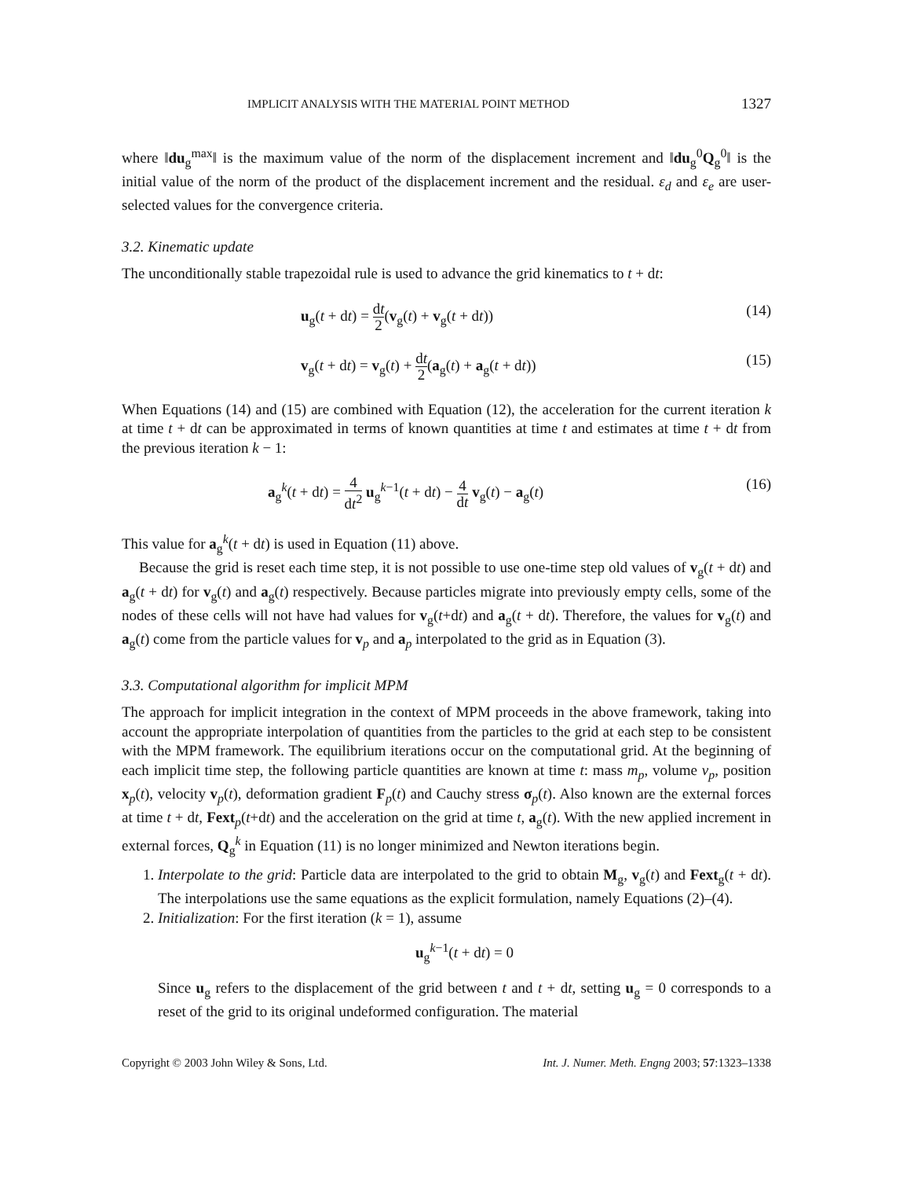IMPLICIT ANALYSIS WITH THE MATERIAL POINT METHOD 1327
where ‖du<sub>g</sub><sup>max</sup>‖ is the maximum value of the norm of the displacement increment and ‖du<sub>g</sub><sup>0</sup>Q<sub>g</sub><sup>0</sup>‖ is the initial value of the norm of the product of the displacement increment and the residual. ε<sub>d</sub> and ε<sub>e</sub> are user-selected values for the convergence criteria.
3.2. Kinematic update
The unconditionally stable trapezoidal rule is used to advance the grid kinematics to t + dt:
u<sub>g</sub>(t + dt) = dt 2(v<sub>g</sub>(t) + v<sub>g</sub>(t + dt)) (14)
v<sub>g</sub>(t + dt) = v<sub>g</sub>(t) + dt 2(a<sub>g</sub>(t) + a<sub>g</sub>(t + dt)) (15)
When Equations (14) and (15) are combined with Equation (12), the acceleration for the current iteration k at time t + dt can be approximated in terms of known quantities at time t and estimates at time t + dt from the previous iteration k − 1:
a<sub>g</sub><sup>k</sup>(t + dt) = 4 dt<sup>2</sup> u<sub>g</sub><sup>k−1</sup>(t + dt) − 4 dt v<sub>g</sub>(t) − a<sub>g</sub>(t) (16)
This value for a<sub>g</sub><sup>k</sup>(t + dt) is used in Equation (11) above.
Because the grid is reset each time step, it is not possible to use one-time step old values of v<sub>g</sub>(t + dt) and a<sub>g</sub>(t + dt) for v<sub>g</sub>(t) and a<sub>g</sub>(t) respectively. Because particles migrate into previously empty cells, some of the nodes of these cells will not have had values for v<sub>g</sub>(t+dt) and a<sub>g</sub>(t + dt). Therefore, the values for v<sub>g</sub>(t) and a<sub>g</sub>(t) come from the particle values for v<sub>p</sub> and a<sub>p</sub> interpolated to the grid as in Equation (3).
3.3. Computational algorithm for implicit MPM
The approach for implicit integration in the context of MPM proceeds in the above framework, taking into account the appropriate interpolation of quantities from the particles to the grid at each step to be consistent with the MPM framework. The equilibrium iterations occur on the computational grid. At the beginning of each implicit time step, the following particle quantities are known at time t: mass m<sub>p</sub>, volume v<sub>p</sub>, position x<sub>p</sub>(t), velocity v<sub>p</sub>(t), deformation gradient F<sub>p</sub>(t) and Cauchy stress σ<sub>p</sub>(t). Also known are the external forces at time t + dt, Fext<sub>p</sub>(t+dt) and the acceleration on the grid at time t, a<sub>g</sub>(t). With the new applied increment in external forces, Q<sub>g</sub><sup>k</sup> in Equation (11) is no longer minimized and Newton iterations begin.
1. Interpolate to the grid: Particle data are interpolated to the grid to obtain M<sub>g</sub>, v<sub>g</sub>(t) and Fext<sub>g</sub>(t + dt). The interpolations use the same equations as the explicit formulation, namely Equations (2)–(4).
2. Initialization: For the first iteration (k = 1), assume
u<sub>g</sub><sup>k−1</sup>(t + dt) = 0
Since u<sub>g</sub> refers to the displacement of the grid between t and t + dt, setting u<sub>g</sub> = 0 corresponds to a reset of the grid to its original undeformed configuration. The material
Copyright © 2003 John Wiley & Sons, Ltd. Int. J. Numer. Meth. Engng 2003; 57:1323–1338